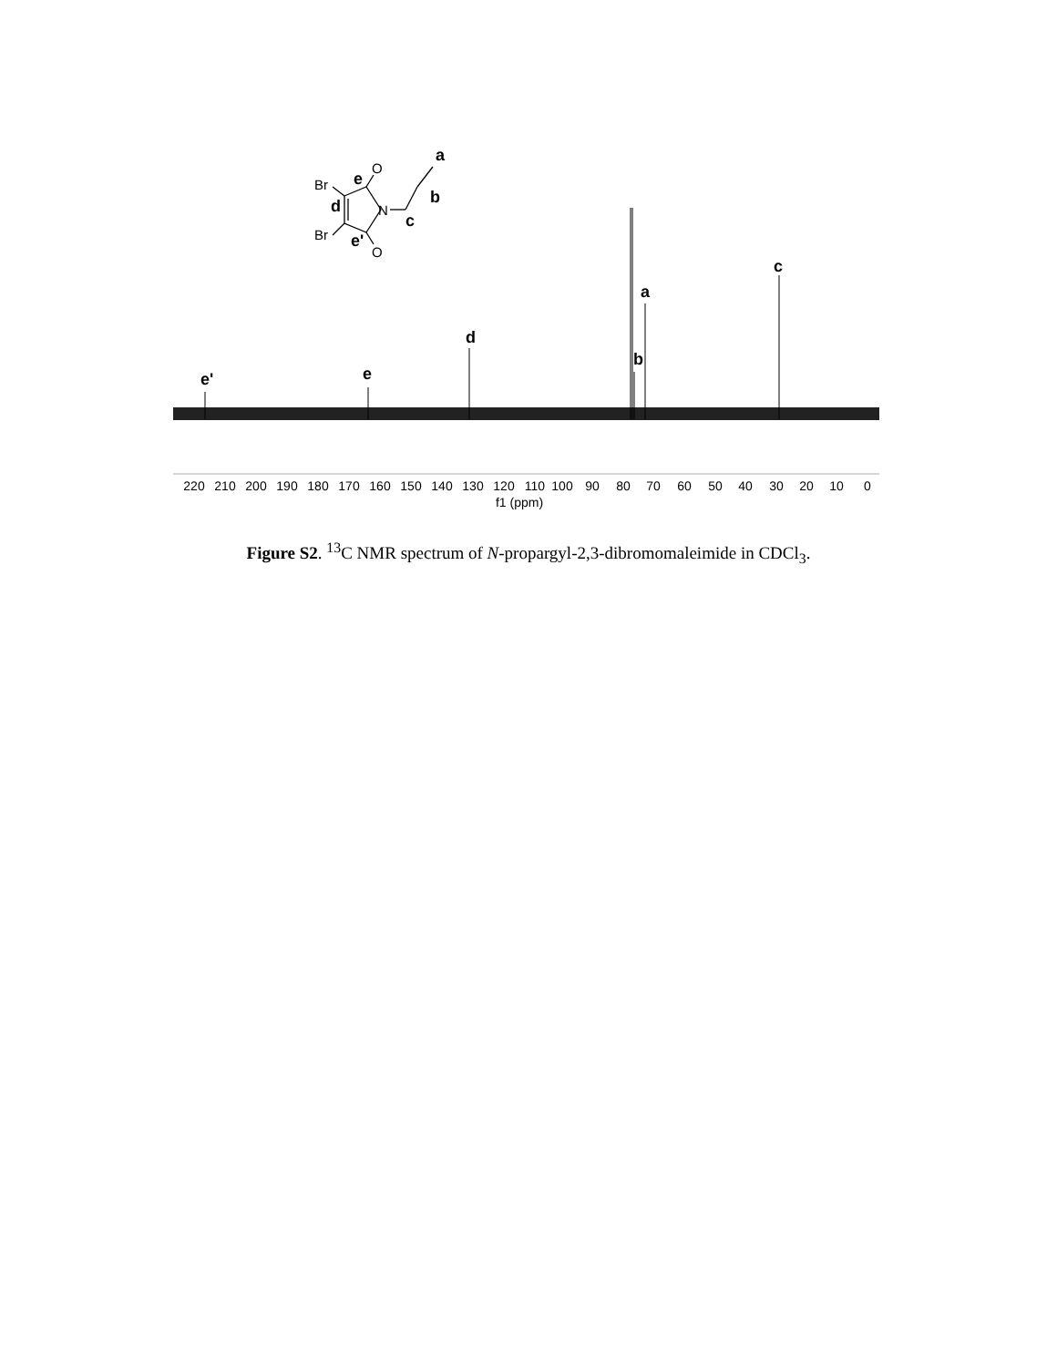Br
Br
O
O
N
a
b
c
d
e
e'
c
a
d
b
e
e'
220
210
200
190
180
170
160
150
140
130
120
110
100
90
80
70
60
50
40
30
20
10
0
f1 (ppm)
Figure S2. <sup>13</sup>C NMR spectrum of N-propargyl-2,3-dibromomaleimide in CDCl<sub>3</sub>.